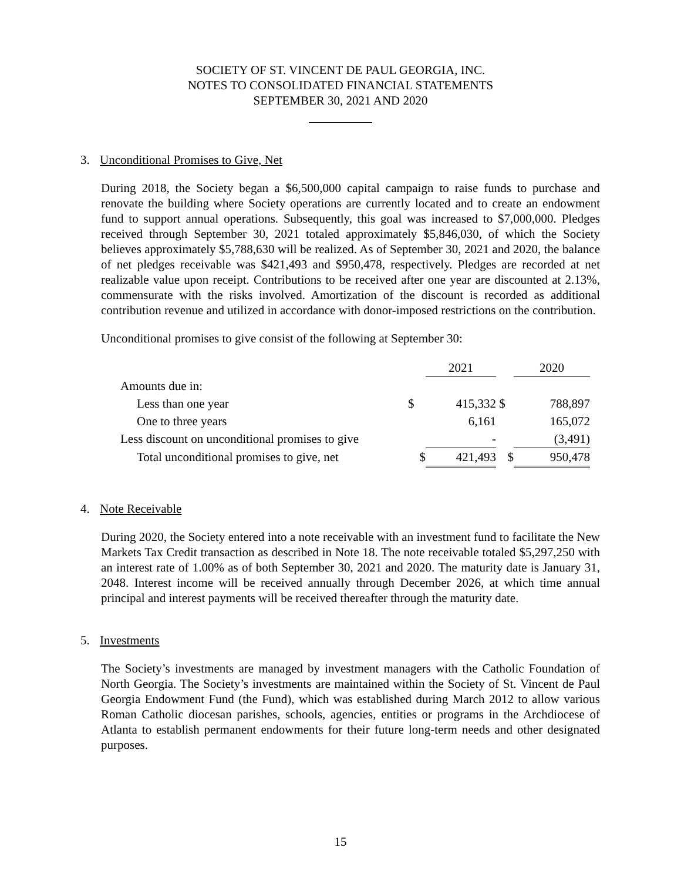SOCIETY OF ST. VINCENT DE PAUL GEORGIA, INC.
NOTES TO CONSOLIDATED FINANCIAL STATEMENTS
SEPTEMBER 30, 2021 AND 2020
3. Unconditional Promises to Give, Net
During 2018, the Society began a $6,500,000 capital campaign to raise funds to purchase and renovate the building where Society operations are currently located and to create an endowment fund to support annual operations. Subsequently, this goal was increased to $7,000,000. Pledges received through September 30, 2021 totaled approximately $5,846,030, of which the Society believes approximately $5,788,630 will be realized. As of September 30, 2021 and 2020, the balance of net pledges receivable was $421,493 and $950,478, respectively. Pledges are recorded at net realizable value upon receipt. Contributions to be received after one year are discounted at 2.13%, commensurate with the risks involved. Amortization of the discount is recorded as additional contribution revenue and utilized in accordance with donor-imposed restrictions on the contribution.
Unconditional promises to give consist of the following at September 30:
| | | 2021 | | 2020 |
| Amounts due in: | | | | |
| Less than one year | $ | 415,332 | $ | 788,897 |
| One to three years | | 6,161 | | 165,072 |
| Less discount on unconditional promises to give | | - | | (3,491) |
| Total unconditional promises to give, net | $ | 421,493 | $ | 950,478 |
4. Note Receivable
During 2020, the Society entered into a note receivable with an investment fund to facilitate the New Markets Tax Credit transaction as described in Note 18. The note receivable totaled $5,297,250 with an interest rate of 1.00% as of both September 30, 2021 and 2020. The maturity date is January 31, 2048. Interest income will be received annually through December 2026, at which time annual principal and interest payments will be received thereafter through the maturity date.
5. Investments
The Society’s investments are managed by investment managers with the Catholic Foundation of North Georgia. The Society’s investments are maintained within the Society of St. Vincent de Paul Georgia Endowment Fund (the Fund), which was established during March 2012 to allow various Roman Catholic diocesan parishes, schools, agencies, entities or programs in the Archdiocese of Atlanta to establish permanent endowments for their future long-term needs and other designated purposes.
15